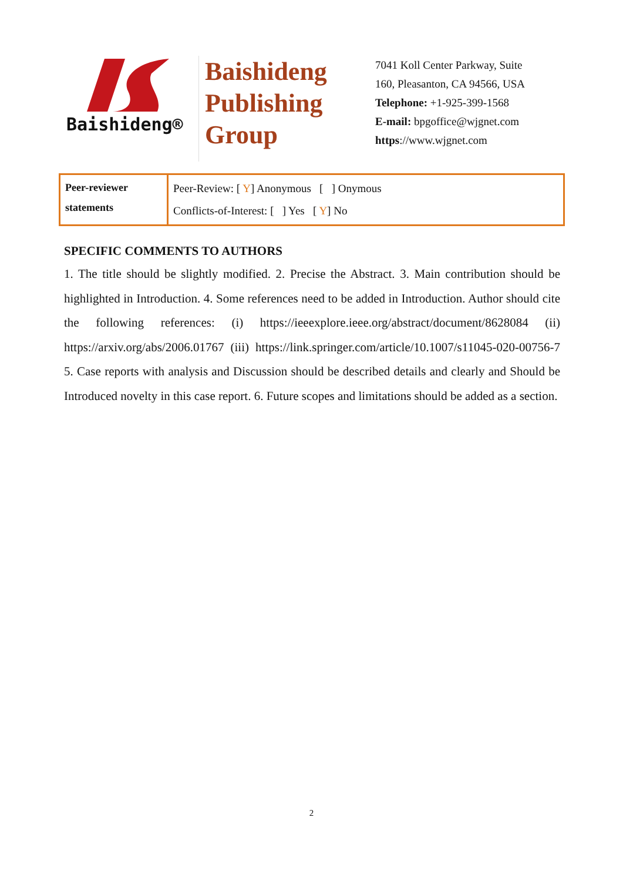Baishideng®
Baishideng
Publishing
Group
7041 Koll Center Parkway, Suite
160, Pleasanton, CA 94566, USA
Telephone: +1-925-399-1568
E-mail: bpgoffice@wjgnet.com
https://www.wjgnet.com
| Peer-reviewer statements | Peer-Review: [ Y ] Anonymous [ ] Onymous Conflicts-of-Interest: [ ] Yes [ Y ] No |
SPECIFIC COMMENTS TO AUTHORS
1. The title should be slightly modified. 2. Precise the Abstract. 3. Main contribution should be highlighted in Introduction. 4. Some references need to be added in Introduction. Author should cite the following references: (i) https://ieeexplore.ieee.org/abstract/document/8628084 (ii) https://arxiv.org/abs/2006.01767 (iii) https://link.springer.com/article/10.1007/s11045-020-00756-7 5. Case reports with analysis and Discussion should be described details and clearly and Should be Introduced novelty in this case report. 6. Future scopes and limitations should be added as a section.
2